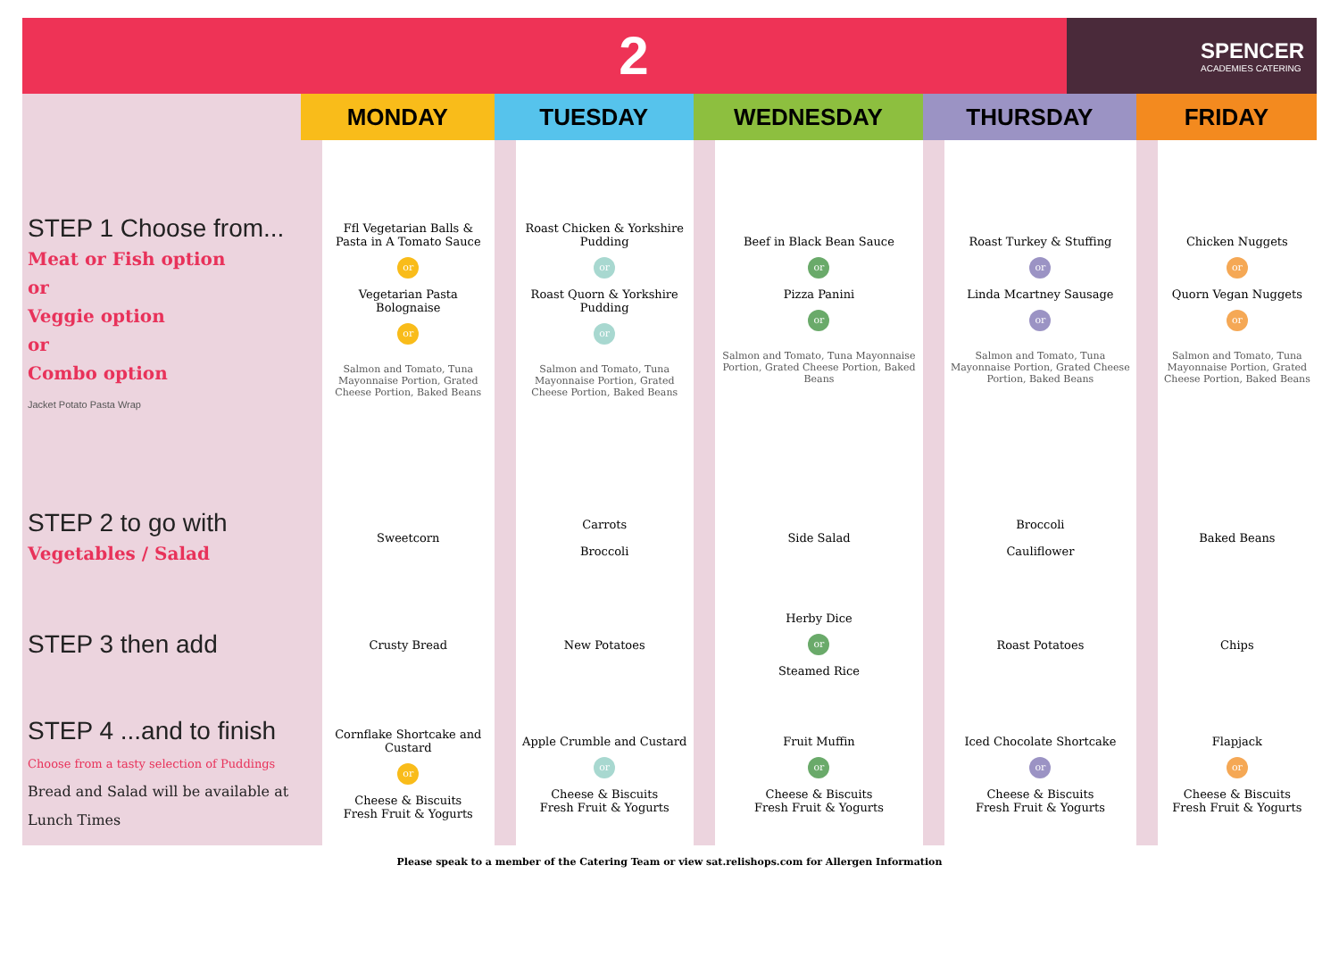2
SPENCER
ACADEMIES CATERING
| | MONDAY | TUESDAY | WEDNESDAY | THURSDAY | FRIDAY |
| --- | --- | --- | --- | --- | --- |
| STEP 1 Choose from... Meat or Fish option or Veggie option or Combo option Jacket Potato Pasta Wrap | Ffl Vegetarian Balls & Pasta in A Tomato Sauce or Vegetarian Pasta Bolognaise or Salmon and Tomato, Tuna Mayonnaise Portion, Grated Cheese Portion, Baked Beans | Roast Chicken & Yorkshire Pudding or Roast Quorn & Yorkshire Pudding or Salmon and Tomato, Tuna Mayonnaise Portion, Grated Cheese Portion, Baked Beans | Beef in Black Bean Sauce or Pizza Panini or Salmon and Tomato, Tuna Mayonnaise Portion, Grated Cheese Portion, Baked Beans | Roast Turkey & Stuffing or Linda Mcartney Sausage or Salmon and Tomato, Tuna Mayonnaise Portion, Grated Cheese Portion, Baked Beans | Chicken Nuggets or Quorn Vegan Nuggets or Salmon and Tomato, Tuna Mayonnaise Portion, Grated Cheese Portion, Baked Beans |
| STEP 2 to go with Vegetables / Salad | Sweetcorn | Carrots Broccoli | Side Salad | Broccoli Cauliflower | Baked Beans |
| STEP 3 then add | Crusty Bread | New Potatoes | Herby Dice or Steamed Rice | Roast Potatoes | Chips |
| STEP 4 ...and to finish Choose from a tasty selection of Puddings Bread and Salad will be available at Lunch Times | Cornflake Shortcake and Custard or Cheese & Biscuits Fresh Fruit & Yogurts | Apple Crumble and Custard or Cheese & Biscuits Fresh Fruit & Yogurts | Fruit Muffin or Cheese & Biscuits Fresh Fruit & Yogurts | Iced Chocolate Shortcake or Cheese & Biscuits Fresh Fruit & Yogurts | Flapjack or Cheese & Biscuits Fresh Fruit & Yogurts |
Please speak to a member of the Catering Team or view sat.relishops.com for Allergen Information